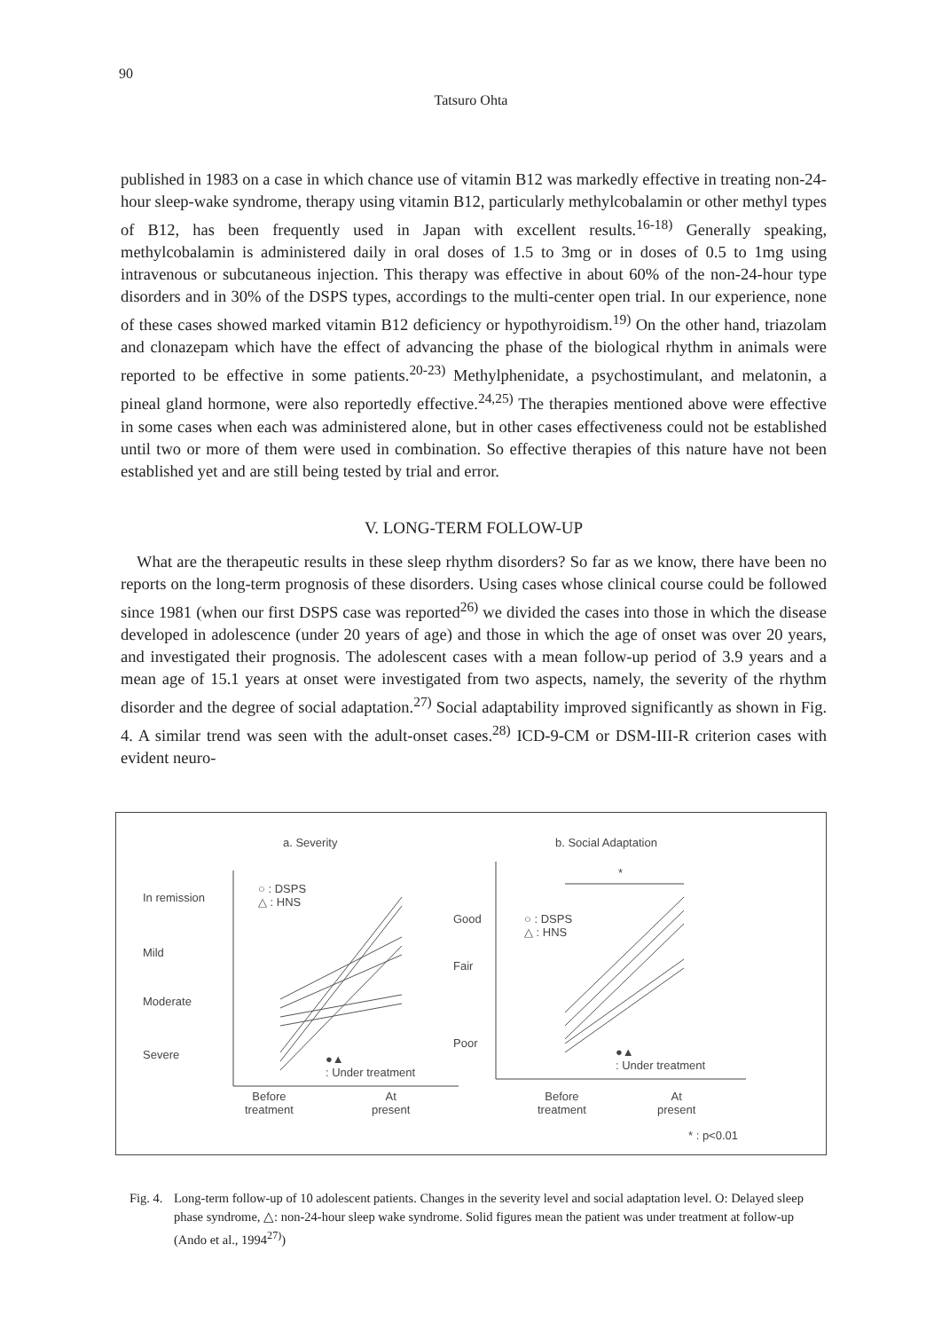90
Tatsuro Ohta
published in 1983 on a case in which chance use of vitamin B12 was markedly effective in treating non-24-hour sleep-wake syndrome, therapy using vitamin B12, particularly methylcobalamin or other methyl types of B12, has been frequently used in Japan with excellent results.<sup>16-18)</sup> Generally speaking, methylcobalamin is administered daily in oral doses of 1.5 to 3mg or in doses of 0.5 to 1mg using intravenous or subcutaneous injection. This therapy was effective in about 60% of the non-24-hour type disorders and in 30% of the DSPS types, accordings to the multi-center open trial. In our experience, none of these cases showed marked vitamin B12 deficiency or hypothyroidism.<sup>19)</sup> On the other hand, triazolam and clonazepam which have the effect of advancing the phase of the biological rhythm in animals were reported to be effective in some patients.<sup>20-23)</sup> Methylphenidate, a psychostimulant, and melatonin, a pineal gland hormone, were also reportedly effective.<sup>24,25)</sup> The therapies mentioned above were effective in some cases when each was administered alone, but in other cases effectiveness could not be established until two or more of them were used in combination. So effective therapies of this nature have not been established yet and are still being tested by trial and error.
V. LONG-TERM FOLLOW-UP
What are the therapeutic results in these sleep rhythm disorders? So far as we know, there have been no reports on the long-term prognosis of these disorders. Using cases whose clinical course could be followed since 1981 (when our first DSPS case was reported<sup>26)</sup> we divided the cases into those in which the disease developed in adolescence (under 20 years of age) and those in which the age of onset was over 20 years, and investigated their prognosis. The adolescent cases with a mean follow-up period of 3.9 years and a mean age of 15.1 years at onset were investigated from two aspects, namely, the severity of the rhythm disorder and the degree of social adaptation.<sup>27)</sup> Social adaptability improved significantly as shown in Fig. 4. A similar trend was seen with the adult-onset cases.<sup>28)</sup> ICD-9-CM or DSM-III-R criterion cases with evident neuro-
a. Severity
In remission
Mild
Moderate
Severe
○ : DSPS
△ : HNS
●▲
: Under treatment
Before
treatment
At
present
b. Social Adaptation
*
Good
Fair
Poor
○ : DSPS
△ : HNS
●▲
: Under treatment
Before
treatment
At
present
* : p<0.01
Fig. 4. Long-term follow-up of 10 adolescent patients. Changes in the severity level and social adaptation level. O: Delayed sleep phase syndrome, △: non-24-hour sleep wake syndrome. Solid figures mean the patient was under treatment at follow-up (Ando et al., 1994<sup>27)</sup>)